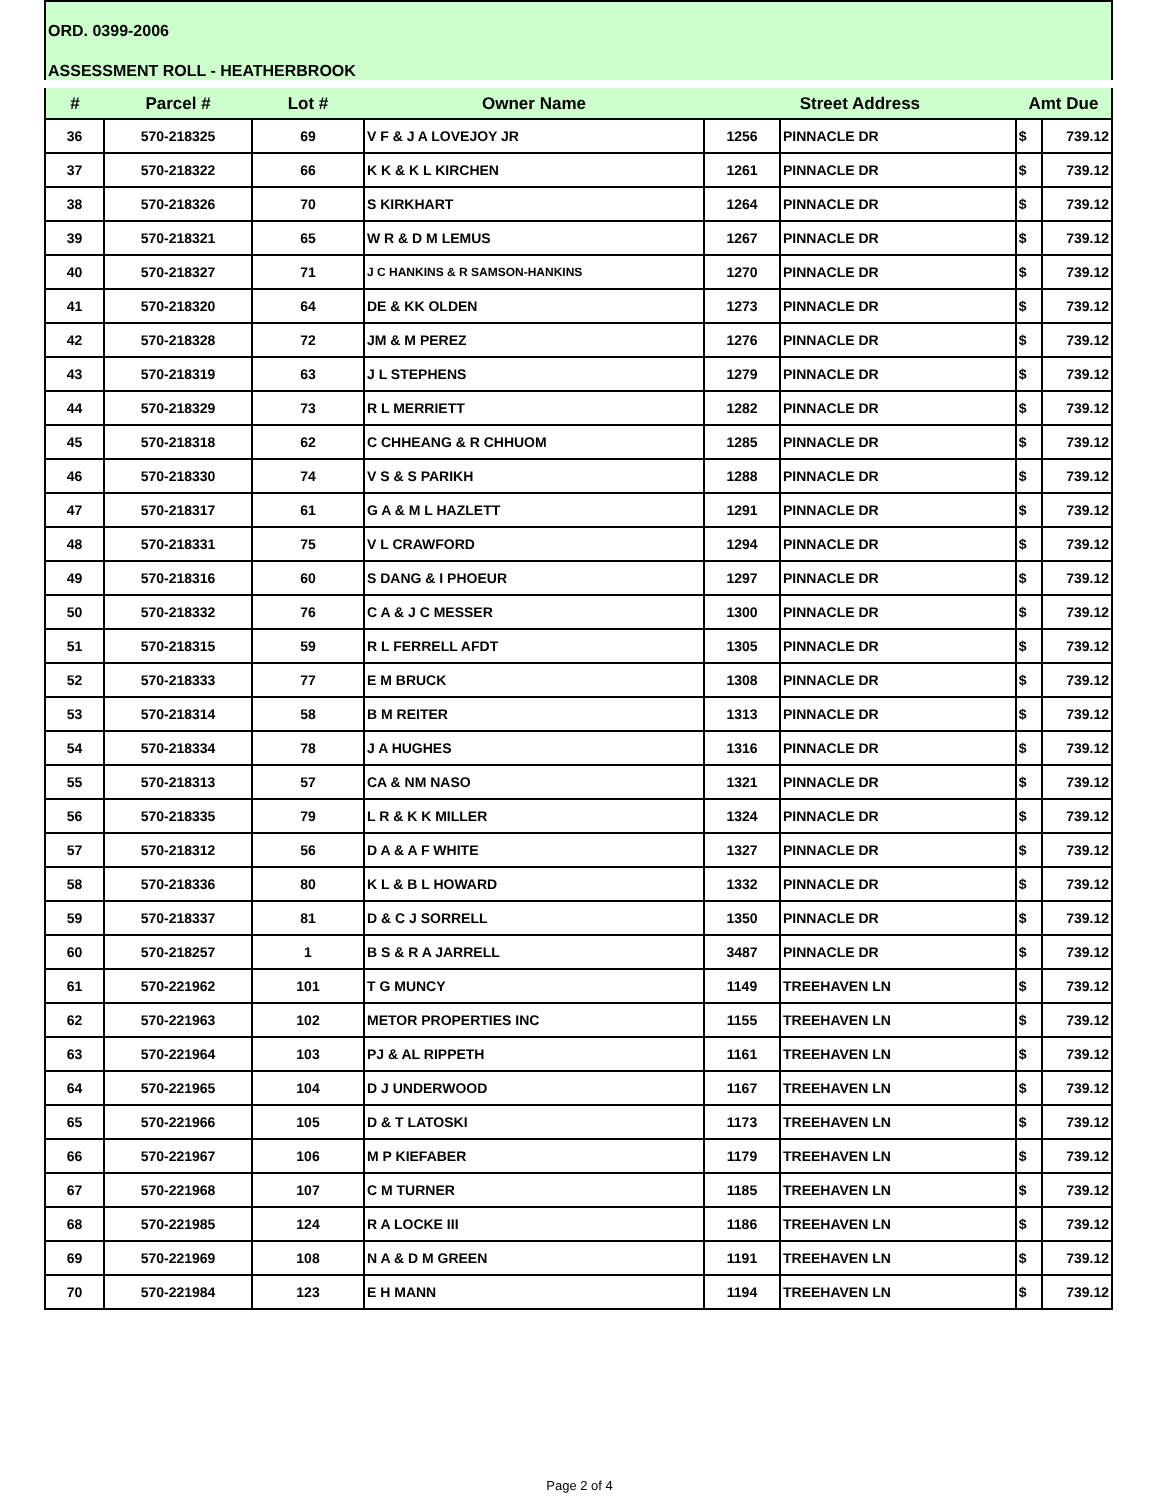ORD. 0399-2006
ASSESSMENT ROLL - HEATHERBROOK
| # | Parcel # | Lot # | Owner Name | Street Address | | Amt Due | |
| --- | --- | --- | --- | --- | --- | --- | --- |
| 36 | 570-218325 | 69 | V F & J A LOVEJOY JR | 1256 | PINNACLE DR | $ | 739.12 |
| 37 | 570-218322 | 66 | K K & K L KIRCHEN | 1261 | PINNACLE DR | $ | 739.12 |
| 38 | 570-218326 | 70 | S KIRKHART | 1264 | PINNACLE DR | $ | 739.12 |
| 39 | 570-218321 | 65 | W R & D M LEMUS | 1267 | PINNACLE DR | $ | 739.12 |
| 40 | 570-218327 | 71 | J C HANKINS & R SAMSON-HANKINS | 1270 | PINNACLE DR | $ | 739.12 |
| 41 | 570-218320 | 64 | DE & KK OLDEN | 1273 | PINNACLE DR | $ | 739.12 |
| 42 | 570-218328 | 72 | JM & M PEREZ | 1276 | PINNACLE DR | $ | 739.12 |
| 43 | 570-218319 | 63 | J L STEPHENS | 1279 | PINNACLE DR | $ | 739.12 |
| 44 | 570-218329 | 73 | R L MERRIETT | 1282 | PINNACLE DR | $ | 739.12 |
| 45 | 570-218318 | 62 | C CHHEANG & R CHHUOM | 1285 | PINNACLE DR | $ | 739.12 |
| 46 | 570-218330 | 74 | V S & S PARIKH | 1288 | PINNACLE DR | $ | 739.12 |
| 47 | 570-218317 | 61 | G A & M L HAZLETT | 1291 | PINNACLE DR | $ | 739.12 |
| 48 | 570-218331 | 75 | V L CRAWFORD | 1294 | PINNACLE DR | $ | 739.12 |
| 49 | 570-218316 | 60 | S DANG & I PHOEUR | 1297 | PINNACLE DR | $ | 739.12 |
| 50 | 570-218332 | 76 | C A & J C MESSER | 1300 | PINNACLE DR | $ | 739.12 |
| 51 | 570-218315 | 59 | R L FERRELL AFDT | 1305 | PINNACLE DR | $ | 739.12 |
| 52 | 570-218333 | 77 | E M BRUCK | 1308 | PINNACLE DR | $ | 739.12 |
| 53 | 570-218314 | 58 | B M REITER | 1313 | PINNACLE DR | $ | 739.12 |
| 54 | 570-218334 | 78 | J A HUGHES | 1316 | PINNACLE DR | $ | 739.12 |
| 55 | 570-218313 | 57 | CA & NM NASO | 1321 | PINNACLE DR | $ | 739.12 |
| 56 | 570-218335 | 79 | L R & K K MILLER | 1324 | PINNACLE DR | $ | 739.12 |
| 57 | 570-218312 | 56 | D A & A F WHITE | 1327 | PINNACLE DR | $ | 739.12 |
| 58 | 570-218336 | 80 | K L & B L HOWARD | 1332 | PINNACLE DR | $ | 739.12 |
| 59 | 570-218337 | 81 | D & C J SORRELL | 1350 | PINNACLE DR | $ | 739.12 |
| 60 | 570-218257 | 1 | B S & R A JARRELL | 3487 | PINNACLE DR | $ | 739.12 |
| 61 | 570-221962 | 101 | T G MUNCY | 1149 | TREEHAVEN LN | $ | 739.12 |
| 62 | 570-221963 | 102 | METOR PROPERTIES INC | 1155 | TREEHAVEN LN | $ | 739.12 |
| 63 | 570-221964 | 103 | PJ & AL RIPPETH | 1161 | TREEHAVEN LN | $ | 739.12 |
| 64 | 570-221965 | 104 | D J UNDERWOOD | 1167 | TREEHAVEN LN | $ | 739.12 |
| 65 | 570-221966 | 105 | D & T LATOSKI | 1173 | TREEHAVEN LN | $ | 739.12 |
| 66 | 570-221967 | 106 | M P KIEFABER | 1179 | TREEHAVEN LN | $ | 739.12 |
| 67 | 570-221968 | 107 | C M TURNER | 1185 | TREEHAVEN LN | $ | 739.12 |
| 68 | 570-221985 | 124 | R A LOCKE III | 1186 | TREEHAVEN LN | $ | 739.12 |
| 69 | 570-221969 | 108 | N A & D M GREEN | 1191 | TREEHAVEN LN | $ | 739.12 |
| 70 | 570-221984 | 123 | E H MANN | 1194 | TREEHAVEN LN | $ | 739.12 |
Page 2 of 4